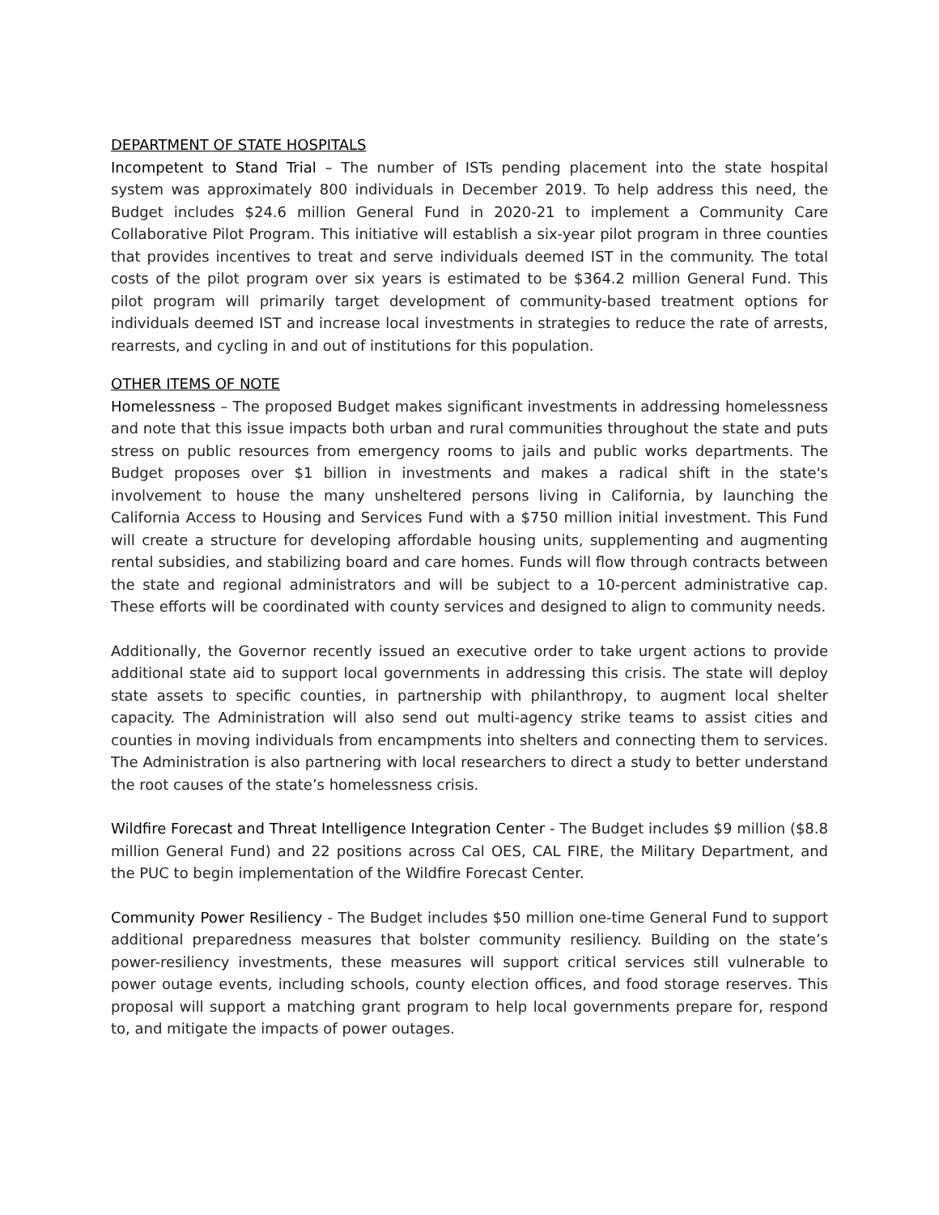DEPARTMENT OF STATE HOSPITALS
Incompetent to Stand Trial – The number of ISTs pending placement into the state hospital system was approximately 800 individuals in December 2019. To help address this need, the Budget includes $24.6 million General Fund in 2020-21 to implement a Community Care Collaborative Pilot Program. This initiative will establish a six-year pilot program in three counties that provides incentives to treat and serve individuals deemed IST in the community. The total costs of the pilot program over six years is estimated to be $364.2 million General Fund. This pilot program will primarily target development of community-based treatment options for individuals deemed IST and increase local investments in strategies to reduce the rate of arrests, rearrests, and cycling in and out of institutions for this population.
OTHER ITEMS OF NOTE
Homelessness – The proposed Budget makes significant investments in addressing homelessness and note that this issue impacts both urban and rural communities throughout the state and puts stress on public resources from emergency rooms to jails and public works departments. The Budget proposes over $1 billion in investments and makes a radical shift in the state's involvement to house the many unsheltered persons living in California, by launching the California Access to Housing and Services Fund with a $750 million initial investment. This Fund will create a structure for developing affordable housing units, supplementing and augmenting rental subsidies, and stabilizing board and care homes. Funds will flow through contracts between the state and regional administrators and will be subject to a 10-percent administrative cap. These efforts will be coordinated with county services and designed to align to community needs.
Additionally, the Governor recently issued an executive order to take urgent actions to provide additional state aid to support local governments in addressing this crisis. The state will deploy state assets to specific counties, in partnership with philanthropy, to augment local shelter capacity. The Administration will also send out multi-agency strike teams to assist cities and counties in moving individuals from encampments into shelters and connecting them to services. The Administration is also partnering with local researchers to direct a study to better understand the root causes of the state’s homelessness crisis.
Wildfire Forecast and Threat Intelligence Integration Center - The Budget includes $9 million ($8.8 million General Fund) and 22 positions across Cal OES, CAL FIRE, the Military Department, and the PUC to begin implementation of the Wildfire Forecast Center.
Community Power Resiliency - The Budget includes $50 million one-time General Fund to support additional preparedness measures that bolster community resiliency. Building on the state’s power-resiliency investments, these measures will support critical services still vulnerable to power outage events, including schools, county election offices, and food storage reserves. This proposal will support a matching grant program to help local governments prepare for, respond to, and mitigate the impacts of power outages.